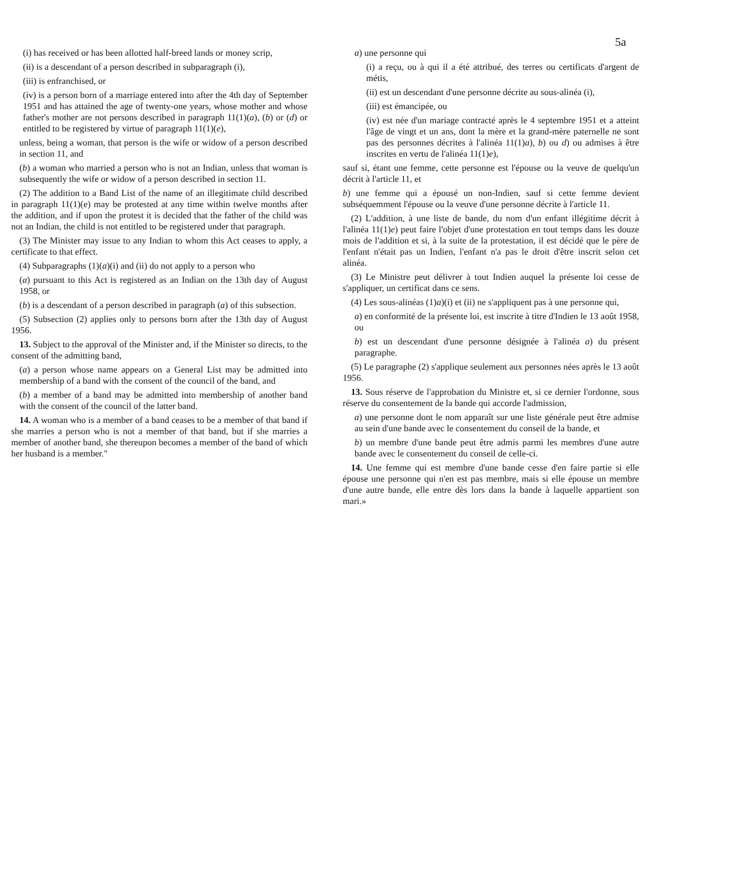5a
(i) has received or has been allotted half-breed lands or money scrip,
(ii) is a descendant of a person described in subparagraph (i),
(iii) is enfranchised, or
(iv) is a person born of a marriage entered into after the 4th day of September 1951 and has attained the age of twenty-one years, whose mother and whose father's mother are not persons described in paragraph 11(1)(a), (b) or (d) or entitled to be registered by virtue of paragraph 11(1)(e),
unless, being a woman, that person is the wife or widow of a person described in section 11, and
(b) a woman who married a person who is not an Indian, unless that woman is subsequently the wife or widow of a person described in section 11.
(2) The addition to a Band List of the name of an illegitimate child described in paragraph 11(1)(e) may be protested at any time within twelve months after the addition, and if upon the protest it is decided that the father of the child was not an Indian, the child is not entitled to be registered under that paragraph.
(3) The Minister may issue to any Indian to whom this Act ceases to apply, a certificate to that effect.
(4) Subparagraphs (1)(a)(i) and (ii) do not apply to a person who
(a) pursuant to this Act is registered as an Indian on the 13th day of August 1958, or
(b) is a descendant of a person described in paragraph (a) of this subsection.
(5) Subsection (2) applies only to persons born after the 13th day of August 1956.
13. Subject to the approval of the Minister and, if the Minister so directs, to the consent of the admitting band,
(a) a person whose name appears on a General List may be admitted into membership of a band with the consent of the council of the band, and
(b) a member of a band may be admitted into membership of another band with the consent of the council of the latter band.
14. A woman who is a member of a band ceases to be a member of that band if she marries a person who is not a member of that band, but if she marries a member of another band, she thereupon becomes a member of the band of which her husband is a member."
a) une personne qui
(i) a reçu, ou à qui il a été attribué, des terres ou certificats d'argent de métis,
(ii) est un descendant d'une personne décrite au sous-alinéa (i),
(iii) est émancipée, ou
(iv) est née d'un mariage contracté après le 4 septembre 1951 et a atteint l'âge de vingt et un ans, dont la mère et la grand-mère paternelle ne sont pas des personnes décrites à l'alinéa 11(1)a), b) ou d) ou admises à être inscrites en vertu de l'alinéa 11(1)e),
sauf si, étant une femme, cette personne est l'épouse ou la veuve de quelqu'un décrit à l'article 11, et
b) une femme qui a épousé un non-Indien, sauf si cette femme devient subséquemment l'épouse ou la veuve d'une personne décrite à l'article 11.
(2) L'addition, à une liste de bande, du nom d'un enfant illégitime décrit à l'alinéa 11(1)e) peut faire l'objet d'une protestation en tout temps dans les douze mois de l'addition et si, à la suite de la protestation, il est décidé que le père de l'enfant n'était pas un Indien, l'enfant n'a pas le droit d'être inscrit selon cet alinéa.
(3) Le Ministre peut délivrer à tout Indien auquel la présente loi cesse de s'appliquer, un certificat dans ce sens.
(4) Les sous-alinéas (1)a)(i) et (ii) ne s'appliquent pas à une personne qui,
a) en conformité de la présente loi, est inscrite à titre d'Indien le 13 août 1958, ou
b) est un descendant d'une personne désignée à l'alinéa a) du présent paragraphe.
(5) Le paragraphe (2) s'applique seulement aux personnes nées après le 13 août 1956.
13. Sous réserve de l'approbation du Ministre et, si ce dernier l'ordonne, sous réserve du consentement de la bande qui accorde l'admission,
a) une personne dont le nom apparaît sur une liste générale peut être admise au sein d'une bande avec le consentement du conseil de la bande, et
b) un membre d'une bande peut être admis parmi les membres d'une autre bande avec le consentement du conseil de celle-ci.
14. Une femme qui est membre d'une bande cesse d'en faire partie si elle épouse une personne qui n'en est pas membre, mais si elle épouse un membre d'une autre bande, elle entre dès lors dans la bande à laquelle appartient son mari.»